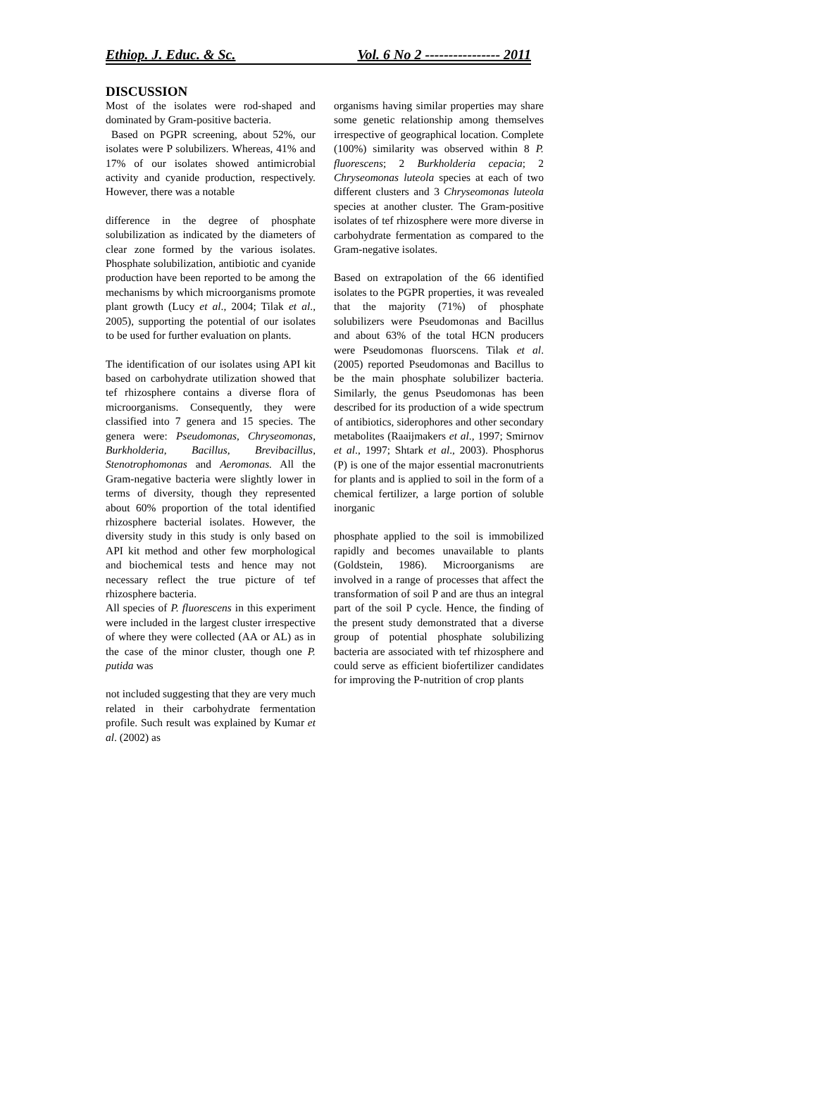Ethiop. J. Educ. & Sc. Vol. 6 No 2 ---------------- 2011
DISCUSSION
Most of the isolates were rod-shaped and dominated by Gram-positive bacteria.
Based on PGPR screening, about 52%, our isolates were P solubilizers. Whereas, 41% and 17% of our isolates showed antimicrobial activity and cyanide production, respectively. However, there was a notable
difference in the degree of phosphate solubilization as indicated by the diameters of clear zone formed by the various isolates. Phosphate solubilization, antibiotic and cyanide production have been reported to be among the mechanisms by which microorganisms promote plant growth (Lucy et al., 2004; Tilak et al., 2005), supporting the potential of our isolates to be used for further evaluation on plants.
The identification of our isolates using API kit based on carbohydrate utilization showed that tef rhizosphere contains a diverse flora of microorganisms. Consequently, they were classified into 7 genera and 15 species. The genera were: Pseudomonas, Chryseomonas, Burkholderia, Bacillus, Brevibacillus, Stenotrophomonas and Aeromonas. All the Gram-negative bacteria were slightly lower in terms of diversity, though they represented about 60% proportion of the total identified rhizosphere bacterial isolates. However, the diversity study in this study is only based on API kit method and other few morphological and biochemical tests and hence may not necessary reflect the true picture of tef rhizosphere bacteria.
All species of P. fluorescens in this experiment were included in the largest cluster irrespective of where they were collected (AA or AL) as in the case of the minor cluster, though one P. putida was
not included suggesting that they are very much related in their carbohydrate fermentation profile. Such result was explained by Kumar et al. (2002) as
organisms having similar properties may share some genetic relationship among themselves irrespective of geographical location. Complete (100%) similarity was observed within 8 P. fluorescens; 2 Burkholderia cepacia; 2 Chryseomonas luteola species at each of two different clusters and 3 Chryseomonas luteola species at another cluster. The Gram-positive isolates of tef rhizosphere were more diverse in carbohydrate fermentation as compared to the Gram-negative isolates.
Based on extrapolation of the 66 identified isolates to the PGPR properties, it was revealed that the majority (71%) of phosphate solubilizers were Pseudomonas and Bacillus and about 63% of the total HCN producers were Pseudomonas fluorscens. Tilak et al. (2005) reported Pseudomonas and Bacillus to be the main phosphate solubilizer bacteria. Similarly, the genus Pseudomonas has been described for its production of a wide spectrum of antibiotics, siderophores and other secondary metabolites (Raaijmakers et al., 1997; Smirnov et al., 1997; Shtark et al., 2003). Phosphorus (P) is one of the major essential macronutrients for plants and is applied to soil in the form of a chemical fertilizer, a large portion of soluble inorganic
phosphate applied to the soil is immobilized rapidly and becomes unavailable to plants (Goldstein, 1986). Microorganisms are involved in a range of processes that affect the transformation of soil P and are thus an integral part of the soil P cycle. Hence, the finding of the present study demonstrated that a diverse group of potential phosphate solubilizing bacteria are associated with tef rhizosphere and could serve as efficient biofertilizer candidates for improving the P-nutrition of crop plants